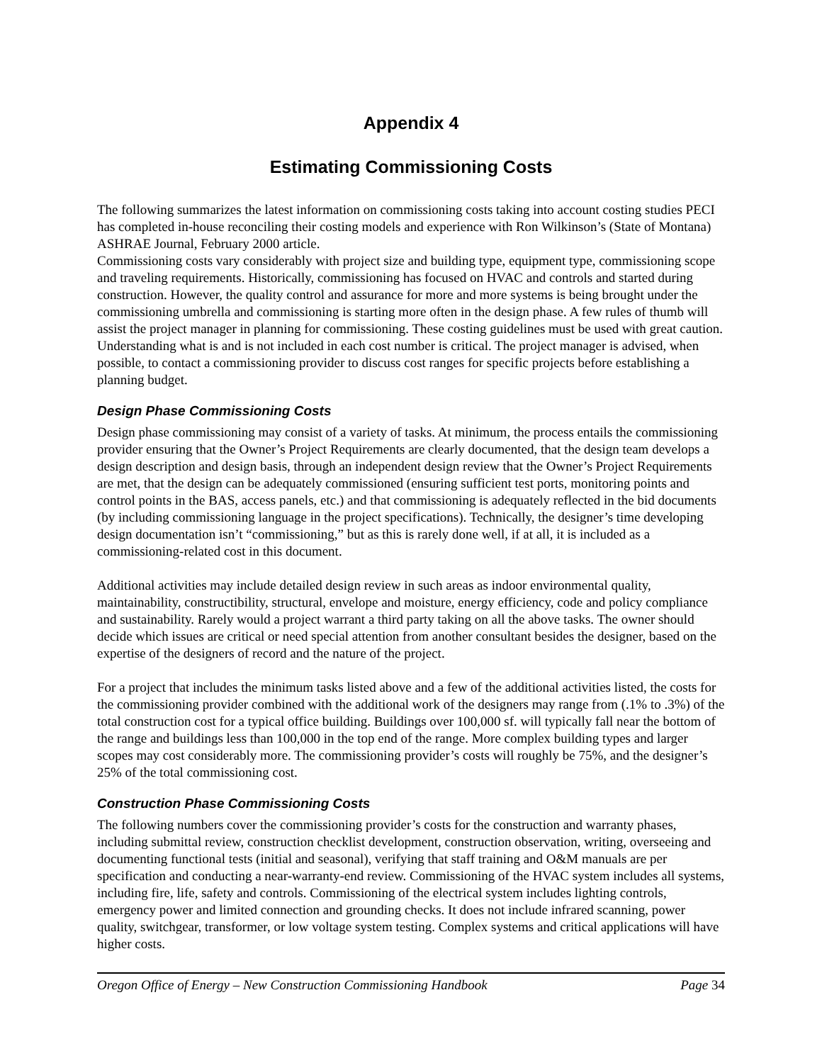Appendix 4
Estimating Commissioning Costs
The following summarizes the latest information on commissioning costs taking into account costing studies PECI has completed in-house reconciling their costing models and experience with Ron Wilkinson’s (State of Montana) ASHRAE Journal, February 2000 article.
Commissioning costs vary considerably with project size and building type, equipment type, commissioning scope and traveling requirements. Historically, commissioning has focused on HVAC and controls and started during construction. However, the quality control and assurance for more and more systems is being brought under the commissioning umbrella and commissioning is starting more often in the design phase. A few rules of thumb will assist the project manager in planning for commissioning. These costing guidelines must be used with great caution. Understanding what is and is not included in each cost number is critical. The project manager is advised, when possible, to contact a commissioning provider to discuss cost ranges for specific projects before establishing a planning budget.
Design Phase Commissioning Costs
Design phase commissioning may consist of a variety of tasks. At minimum, the process entails the commissioning provider ensuring that the Owner’s Project Requirements are clearly documented, that the design team develops a design description and design basis, through an independent design review that the Owner’s Project Requirements are met, that the design can be adequately commissioned (ensuring sufficient test ports, monitoring points and control points in the BAS, access panels, etc.) and that commissioning is adequately reflected in the bid documents (by including commissioning language in the project specifications). Technically, the designer’s time developing design documentation isn’t “commissioning,” but as this is rarely done well, if at all, it is included as a commissioning-related cost in this document.
Additional activities may include detailed design review in such areas as indoor environmental quality, maintainability, constructibility, structural, envelope and moisture, energy efficiency, code and policy compliance and sustainability. Rarely would a project warrant a third party taking on all the above tasks. The owner should decide which issues are critical or need special attention from another consultant besides the designer, based on the expertise of the designers of record and the nature of the project.
For a project that includes the minimum tasks listed above and a few of the additional activities listed, the costs for the commissioning provider combined with the additional work of the designers may range from (.1% to .3%) of the total construction cost for a typical office building. Buildings over 100,000 sf. will typically fall near the bottom of the range and buildings less than 100,000 in the top end of the range. More complex building types and larger scopes may cost considerably more. The commissioning provider’s costs will roughly be 75%, and the designer’s 25% of the total commissioning cost.
Construction Phase Commissioning Costs
The following numbers cover the commissioning provider’s costs for the construction and warranty phases, including submittal review, construction checklist development, construction observation, writing, overseeing and documenting functional tests (initial and seasonal), verifying that staff training and O&M manuals are per specification and conducting a near-warranty-end review. Commissioning of the HVAC system includes all systems, including fire, life, safety and controls. Commissioning of the electrical system includes lighting controls, emergency power and limited connection and grounding checks. It does not include infrared scanning, power quality, switchgear, transformer, or low voltage system testing. Complex systems and critical applications will have higher costs.
Oregon Office of Energy – New Construction Commissioning Handbook Page 34